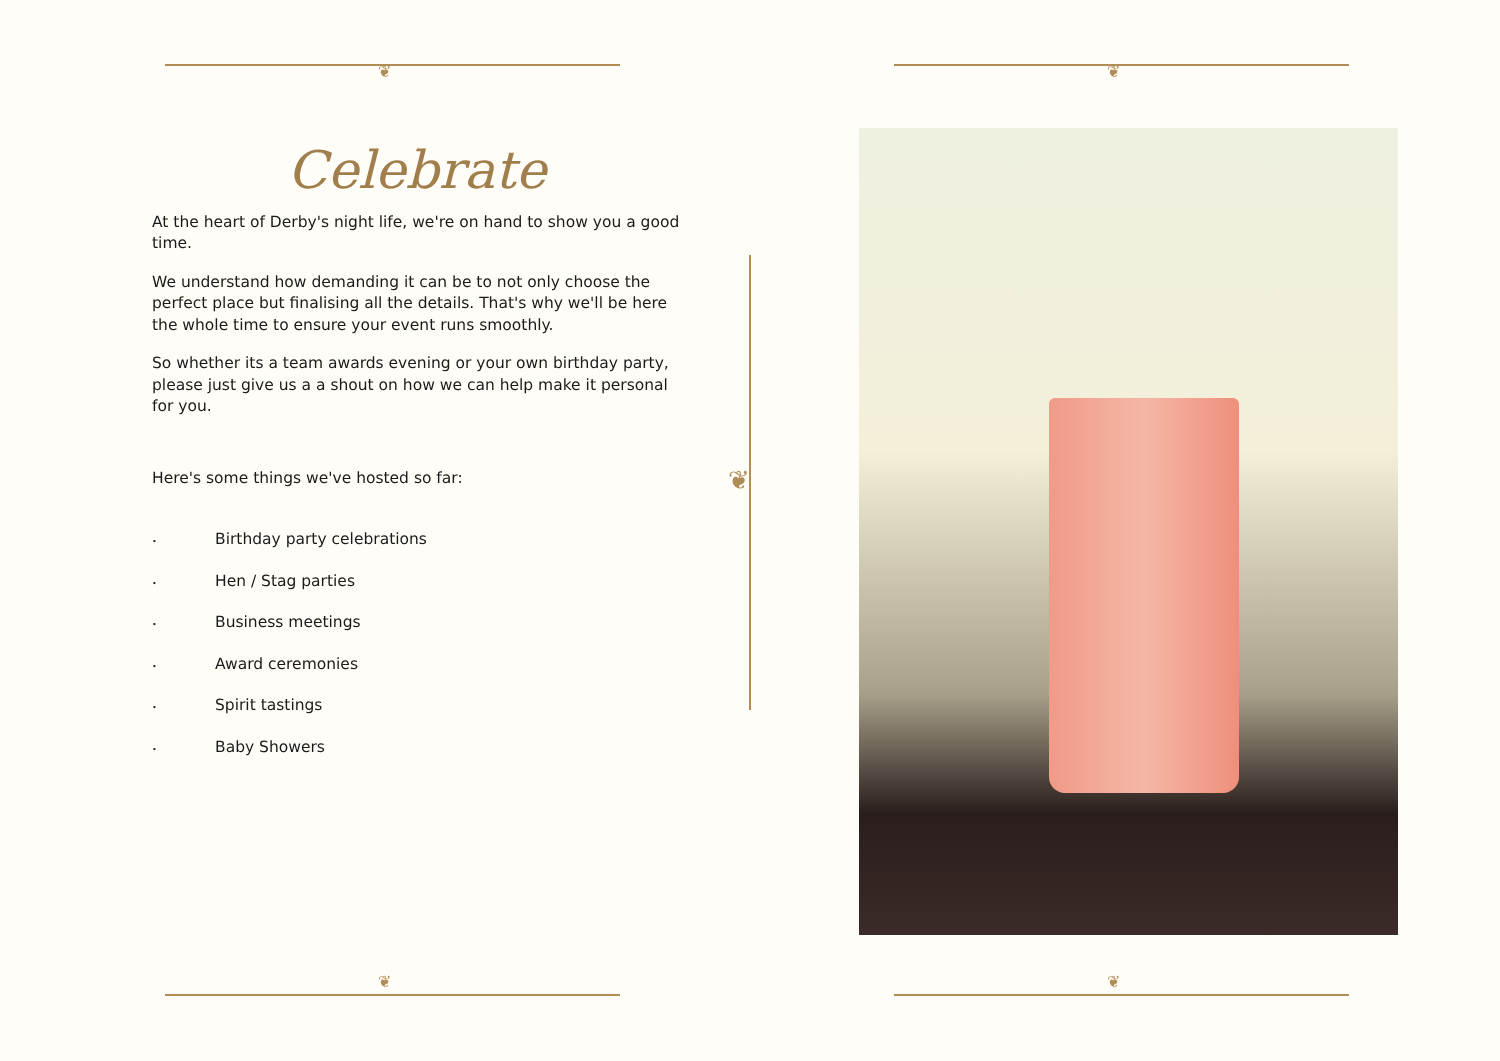❦ ❦
❦ ❦
Celebrate
At the heart of Derby's night life, we're on hand to show you a good time.
We understand how demanding it can be to not only choose the perfect place but finalising all the details. That's why we'll be here the whole time to ensure your event runs smoothly.
So whether its a team awards evening or your own birthday party, please just give us a a shout on how we can help make it personal for you.
Here's some things we've hosted so far:
• Birthday party celebrations
• Hen / Stag parties
• Business meetings
• Award ceremonies
• Spirit tastings
• Baby Showers
❦